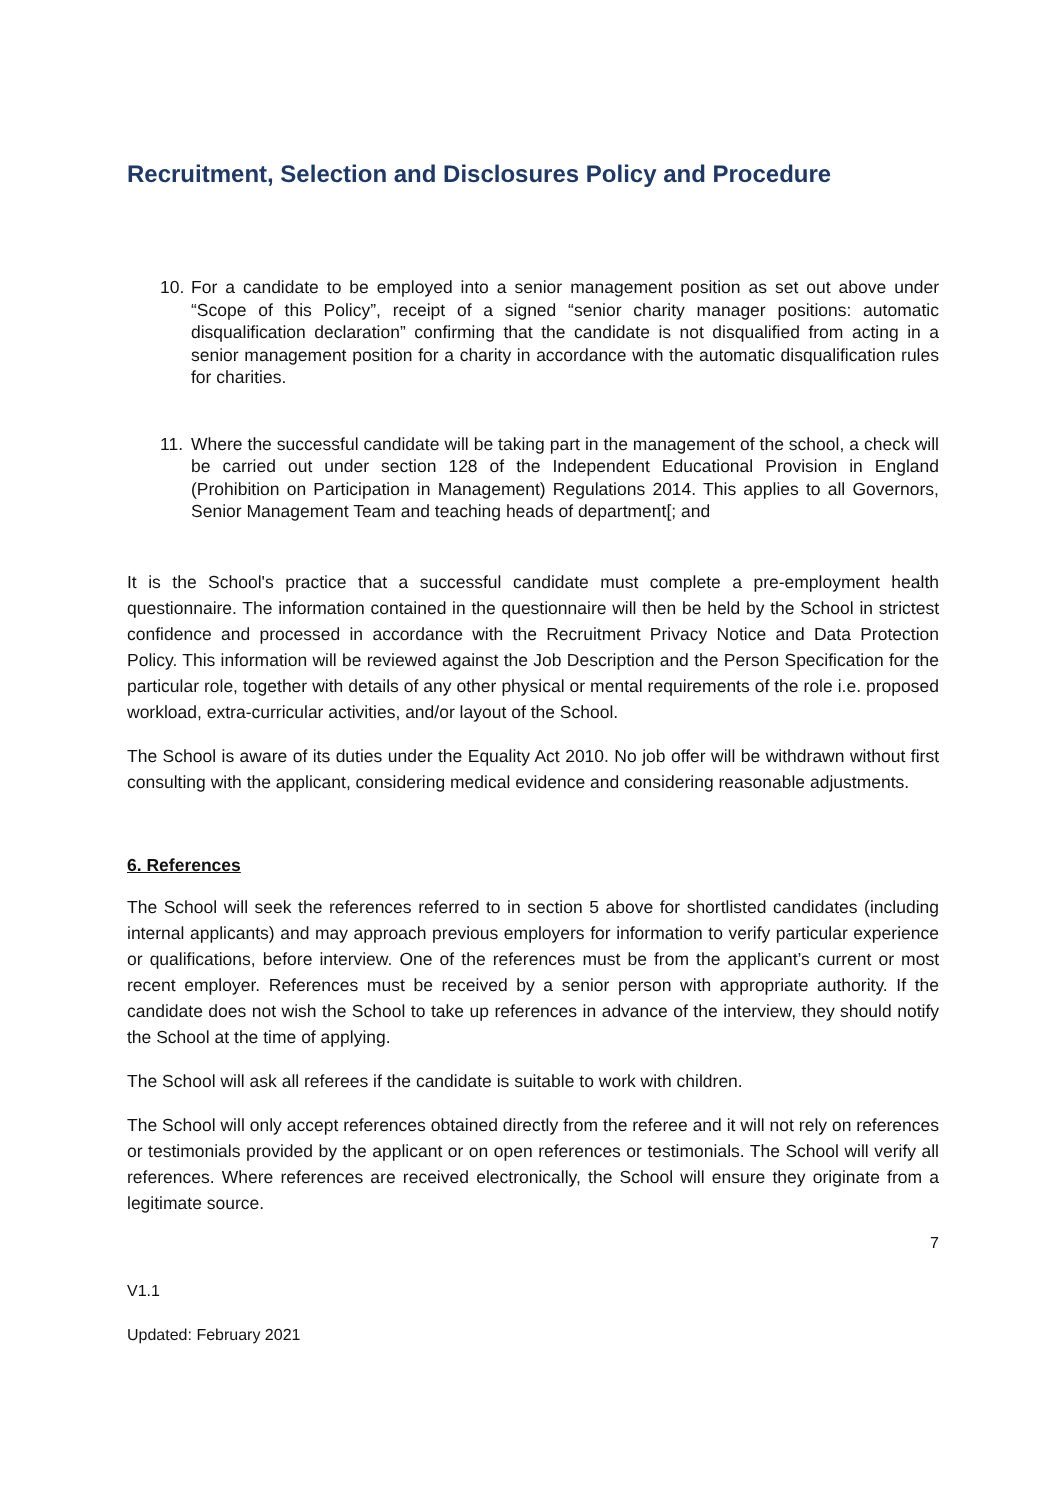Recruitment, Selection and Disclosures Policy and Procedure
10. For a candidate to be employed into a senior management position as set out above under “Scope of this Policy”, receipt of a signed “senior charity manager positions: automatic disqualification declaration” confirming that the candidate is not disqualified from acting in a senior management position for a charity in accordance with the automatic disqualification rules for charities.
11. Where the successful candidate will be taking part in the management of the school, a check will be carried out under section 128 of the Independent Educational Provision in England (Prohibition on Participation in Management) Regulations 2014. This applies to all Governors, Senior Management Team and teaching heads of department[; and
It is the School's practice that a successful candidate must complete a pre-employment health questionnaire. The information contained in the questionnaire will then be held by the School in strictest confidence and processed in accordance with the Recruitment Privacy Notice and Data Protection Policy. This information will be reviewed against the Job Description and the Person Specification for the particular role, together with details of any other physical or mental requirements of the role i.e. proposed workload, extra-curricular activities, and/or layout of the School.
The School is aware of its duties under the Equality Act 2010. No job offer will be withdrawn without first consulting with the applicant, considering medical evidence and considering reasonable adjustments.
6. References
The School will seek the references referred to in section 5 above for shortlisted candidates (including internal applicants) and may approach previous employers for information to verify particular experience or qualifications, before interview. One of the references must be from the applicant’s current or most recent employer. References must be received by a senior person with appropriate authority. If the candidate does not wish the School to take up references in advance of the interview, they should notify the School at the time of applying.
The School will ask all referees if the candidate is suitable to work with children.
The School will only accept references obtained directly from the referee and it will not rely on references or testimonials provided by the applicant or on open references or testimonials. The School will verify all references. Where references are received electronically, the School will ensure they originate from a legitimate source.
7
V1.1
Updated: February 2021